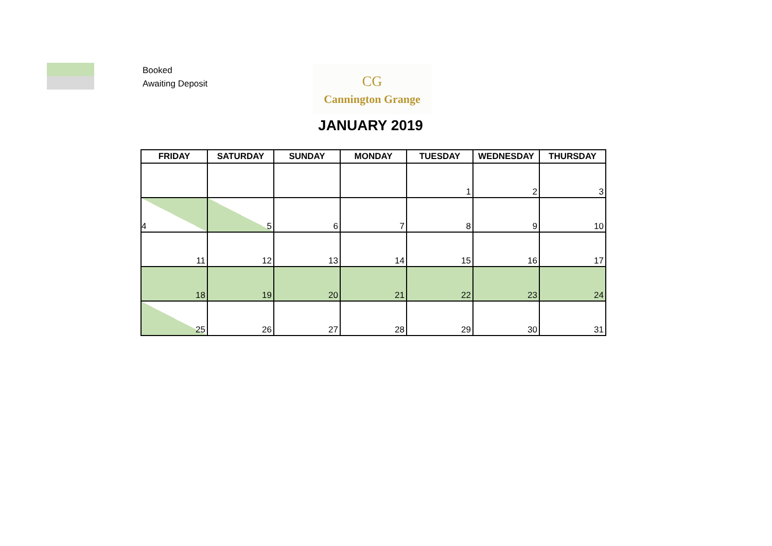Booked
Awaiting Deposit
CG
Cannington Grange
JANUARY 2019
| FRIDAY | SATURDAY | SUNDAY | MONDAY | TUESDAY | WEDNESDAY | THURSDAY |
| --- | --- | --- | --- | --- | --- | --- |
| | | | | 1 | 2 | 3 |
| 4 | 5 | 6 | 7 | 8 | 9 | 10 |
| 11 | 12 | 13 | 14 | 15 | 16 | 17 |
| 18 | 19 | 20 | 21 | 22 | 23 | 24 |
| 25 | 26 | 27 | 28 | 29 | 30 | 31 |